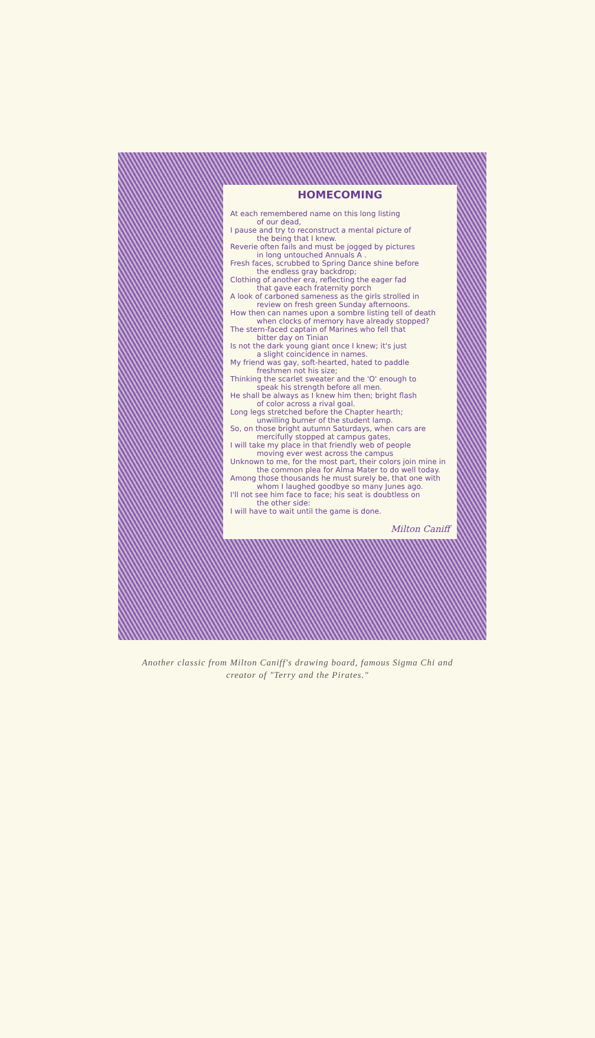HOMECOMING
At each remembered name on this long listing
of our dead,
I pause and try to reconstruct a mental picture of
the being that I knew.
Reverie often fails and must be jogged by pictures
in long untouched Annuals A .
Fresh faces, scrubbed to Spring Dance shine before
the endless gray backdrop;
Clothing of another era, reflecting the eager fad
that gave each fraternity porch
A look of carboned sameness as the girls strolled in
review on fresh green Sunday afternoons.
How then can names upon a sombre listing tell of death
when clocks of memory have already stopped?
The stern-faced captain of Marines who fell that
bitter day on Tinian
Is not the dark young giant once I knew; it's just
a slight coincidence in names.
My friend was gay, soft-hearted, hated to paddle
freshmen not his size;
Thinking the scarlet sweater and the 'O' enough to
speak his strength before all men.
He shall be always as I knew him then; bright flash
of color across a rival goal.
Long legs stretched before the Chapter hearth;
unwilling burner of the student lamp.
So, on those bright autumn Saturdays, when cars are
mercifully stopped at campus gates,
I will take my place in that friendly web of people
moving ever west across the campus
Unknown to me, for the most part, their colors join mine in
the common plea for Alma Mater to do well today.
Among those thousands he must surely be, that one with
whom I laughed goodbye so many Junes ago.
I'll not see him face to face; his seat is doubtless on
the other side:
I will have to wait until the game is done.
Milton Caniff
Another classic from Milton Caniff's drawing board, famous Sigma Chi and
creator of "Terry and the Pirates."